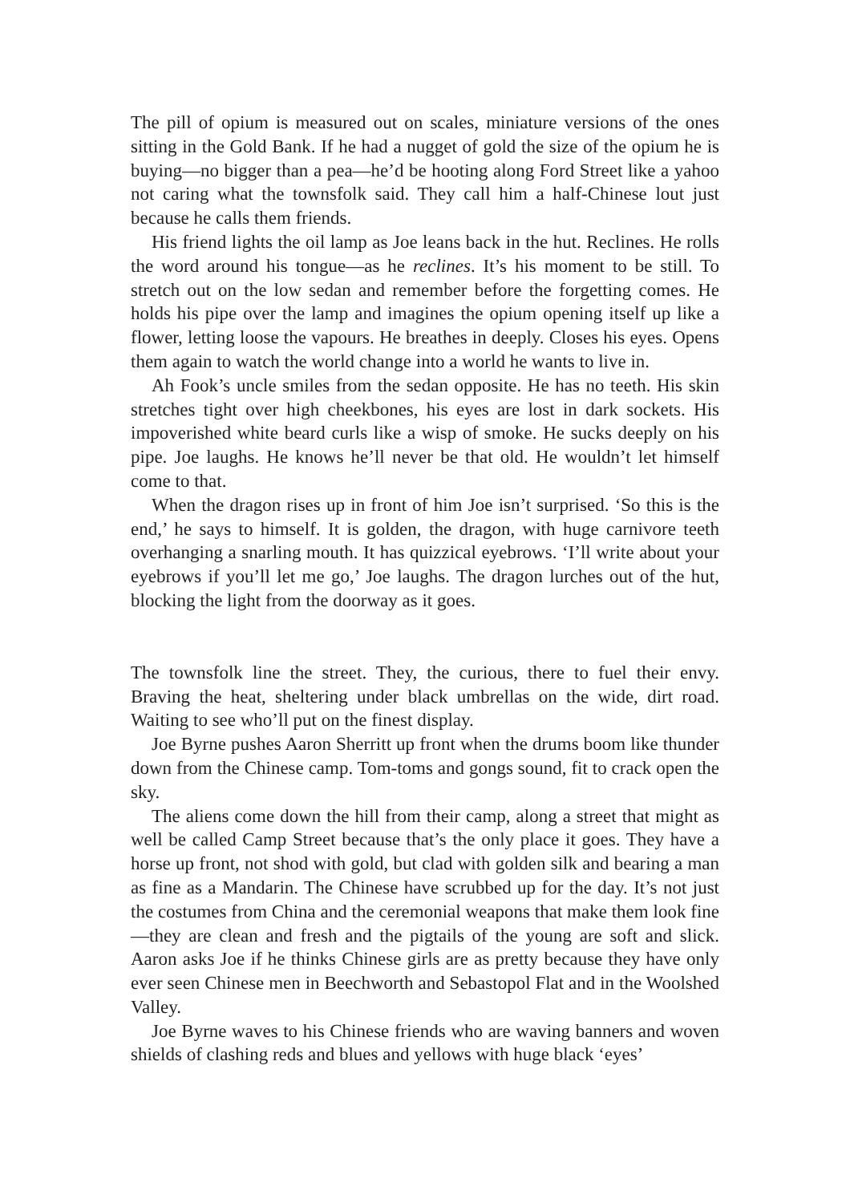The pill of opium is measured out on scales, miniature versions of the ones sitting in the Gold Bank. If he had a nugget of gold the size of the opium he is buying—no bigger than a pea—he’d be hooting along Ford Street like a yahoo not caring what the townsfolk said. They call him a half-Chinese lout just because he calls them friends.
His friend lights the oil lamp as Joe leans back in the hut. Reclines. He rolls the word around his tongue—as he reclines. It’s his moment to be still. To stretch out on the low sedan and remember before the forgetting comes. He holds his pipe over the lamp and imagines the opium opening itself up like a flower, letting loose the vapours. He breathes in deeply. Closes his eyes. Opens them again to watch the world change into a world he wants to live in.
Ah Fook’s uncle smiles from the sedan opposite. He has no teeth. His skin stretches tight over high cheekbones, his eyes are lost in dark sockets. His impoverished white beard curls like a wisp of smoke. He sucks deeply on his pipe. Joe laughs. He knows he’ll never be that old. He wouldn’t let himself come to that.
When the dragon rises up in front of him Joe isn’t surprised. ‘So this is the end,’ he says to himself. It is golden, the dragon, with huge carnivore teeth overhanging a snarling mouth. It has quizzical eyebrows. ‘I’ll write about your eyebrows if you’ll let me go,’ Joe laughs. The dragon lurches out of the hut, blocking the light from the doorway as it goes.
The townsfolk line the street. They, the curious, there to fuel their envy. Braving the heat, sheltering under black umbrellas on the wide, dirt road. Waiting to see who’ll put on the finest display.
Joe Byrne pushes Aaron Sherritt up front when the drums boom like thunder down from the Chinese camp. Tom-toms and gongs sound, fit to crack open the sky.
The aliens come down the hill from their camp, along a street that might as well be called Camp Street because that’s the only place it goes. They have a horse up front, not shod with gold, but clad with golden silk and bearing a man as fine as a Mandarin. The Chinese have scrubbed up for the day. It’s not just the costumes from China and the ceremonial weapons that make them look fine—they are clean and fresh and the pigtails of the young are soft and slick. Aaron asks Joe if he thinks Chinese girls are as pretty because they have only ever seen Chinese men in Beechworth and Sebastopol Flat and in the Woolshed Valley.
Joe Byrne waves to his Chinese friends who are waving banners and woven shields of clashing reds and blues and yellows with huge black ‘eyes’